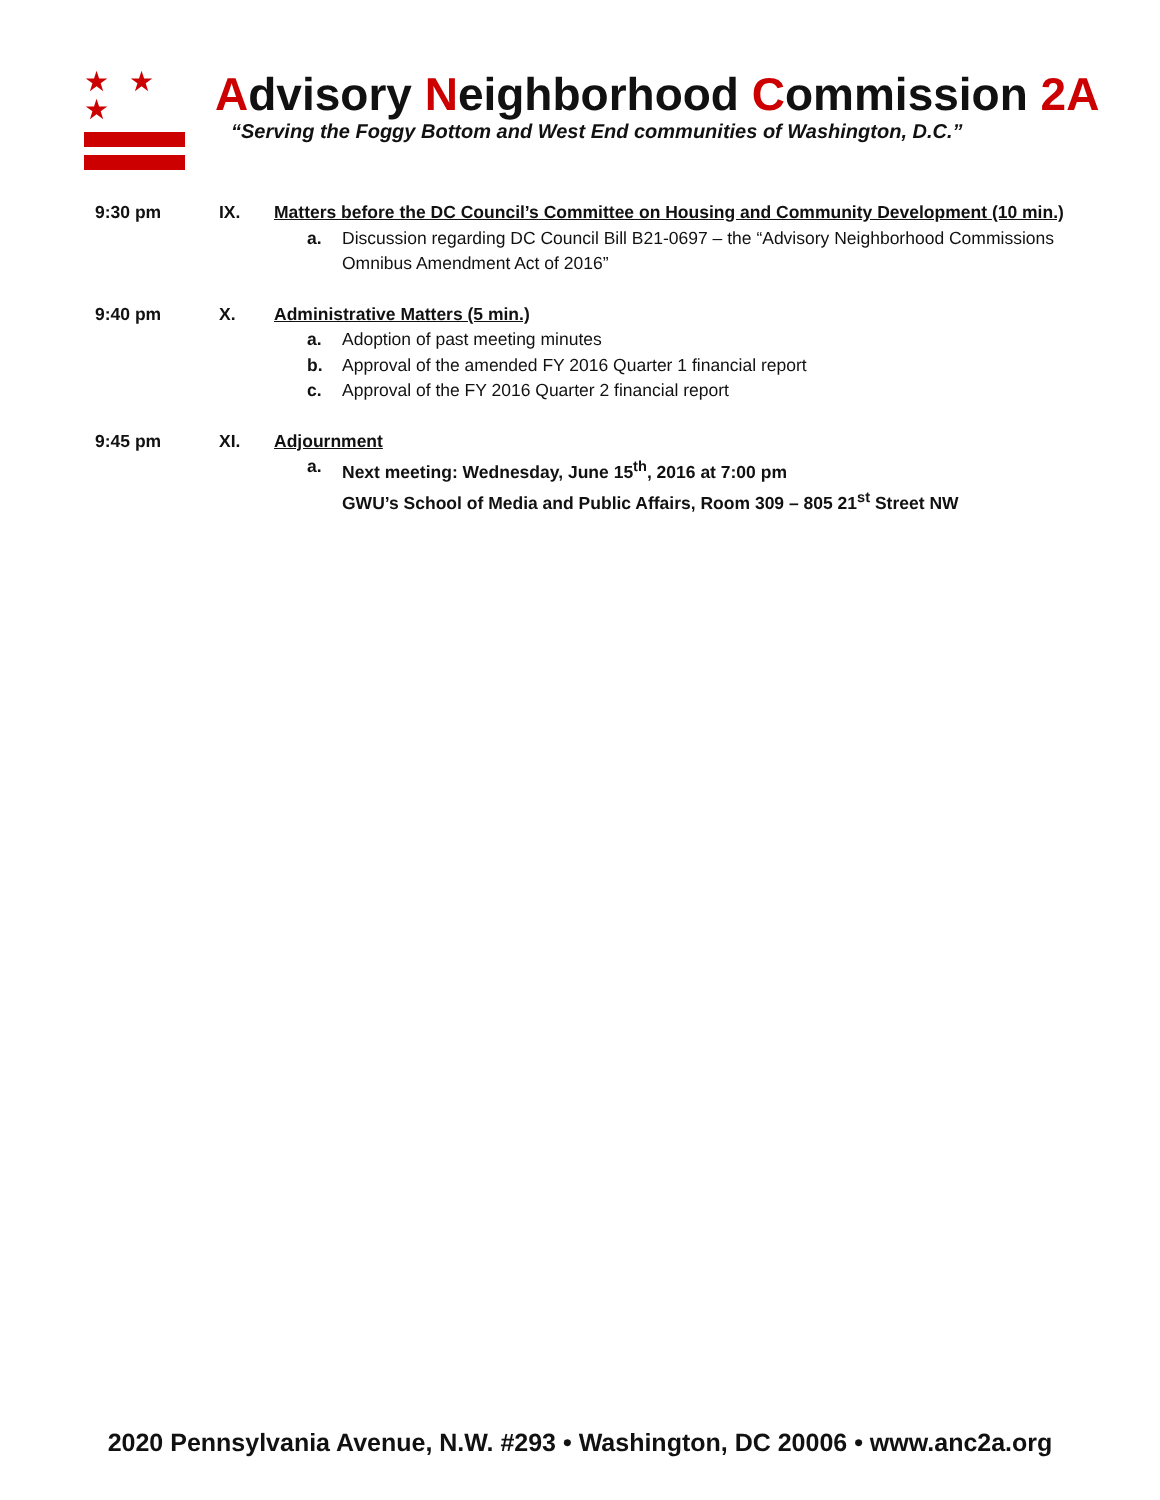★ ★ ★
Advisory Neighborhood Commission 2A
“Serving the Foggy Bottom and West End communities of Washington, D.C.”
9:30 pm IX. Matters before the DC Council’s Committee on Housing and Community Development (10 min.)
a. Discussion regarding DC Council Bill B21-0697 – the “Advisory Neighborhood Commissions Omnibus Amendment Act of 2016”
9:40 pm X. Administrative Matters (5 min.)
a. Adoption of past meeting minutes
b. Approval of the amended FY 2016 Quarter 1 financial report
c. Approval of the FY 2016 Quarter 2 financial report
9:45 pm XI. Adjournment
a. Next meeting: Wednesday, June 15<sup>th</sup>, 2016 at 7:00 pm
GWU’s School of Media and Public Affairs, Room 309 – 805 21<sup>st</sup> Street NW
2020 Pennsylvania Avenue, N.W. #293 • Washington, DC 20006 • www.anc2a.org